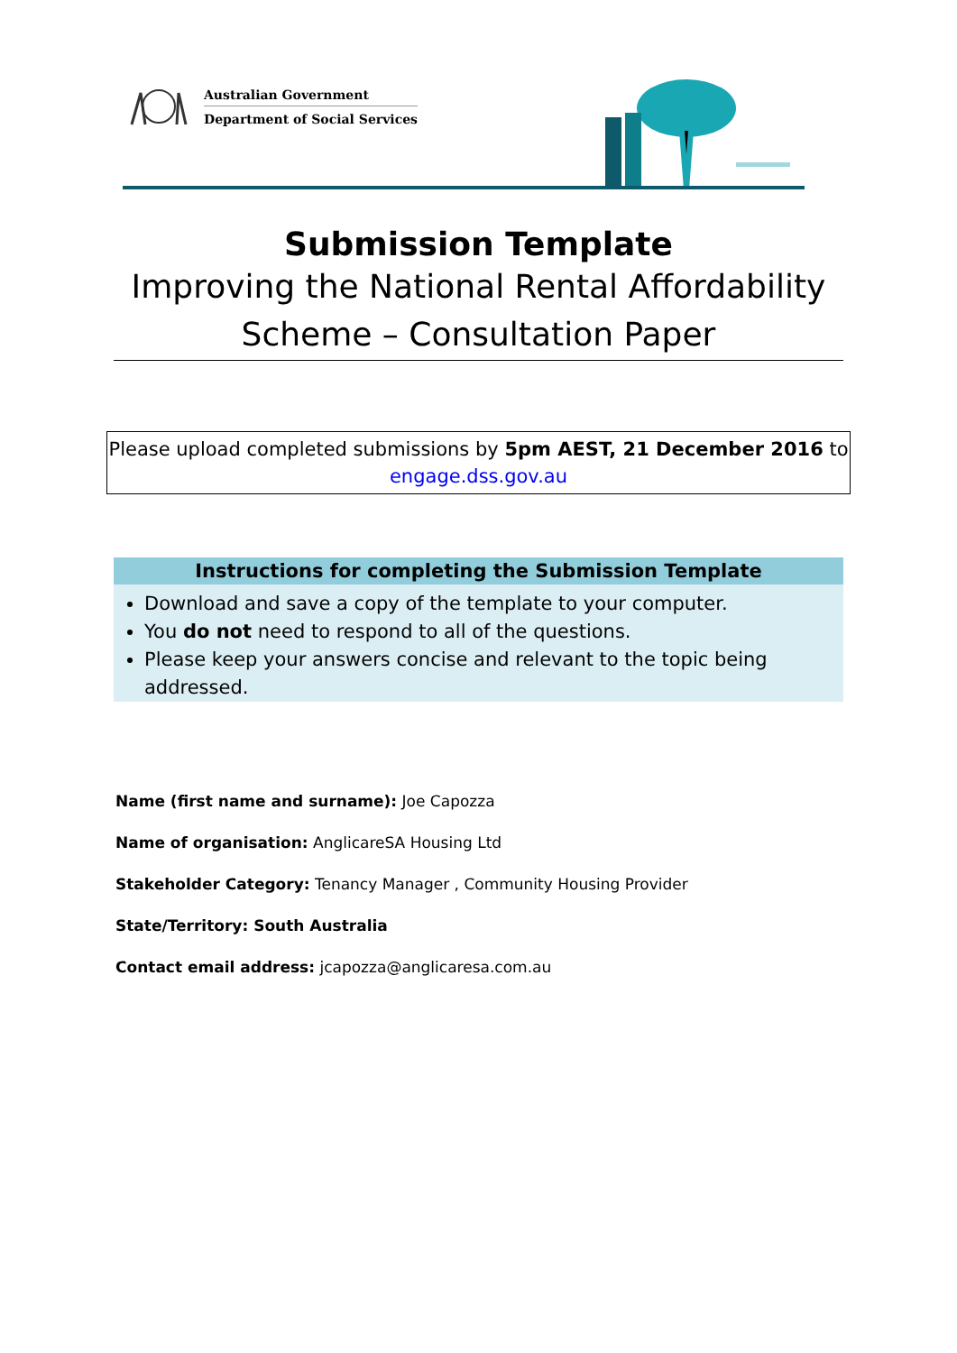Australian Government
Department of Social Services
Submission Template
Improving the National Rental Affordability
Scheme – Consultation Paper
Please upload completed submissions by 5pm AEST, 21 December 2016 to
engage.dss.gov.au
Instructions for completing the Submission Template
Download and save a copy of the template to your computer.
You do not need to respond to all of the questions.
Please keep your answers concise and relevant to the topic being addressed.
Name (first name and surname): Joe Capozza
Name of organisation: AnglicareSA Housing Ltd
Stakeholder Category: Tenancy Manager , Community Housing Provider
State/Territory: South Australia
Contact email address: jcapozza@anglicaresa.com.au